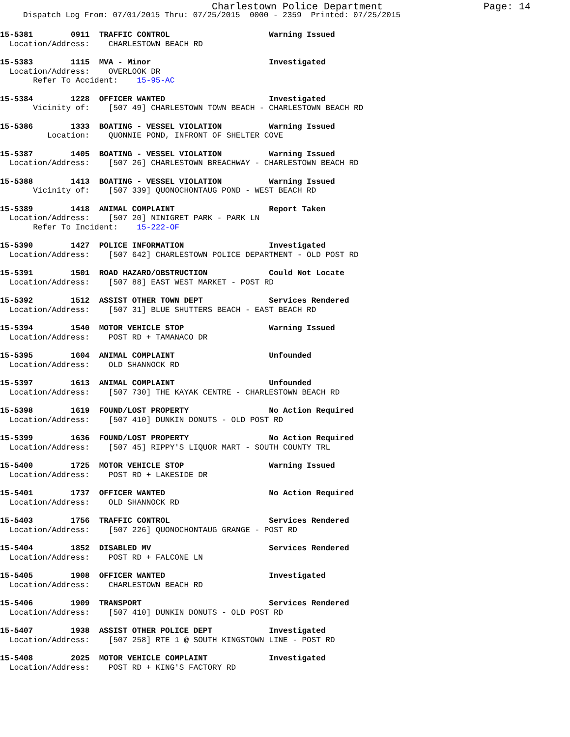Charlestown Police Department
Page: 14
Dispatch Log From: 07/01/2015 Thru: 07/25/2015 0000 - 2359 Printed: 07/25/2015
15-5381 0911 TRAFFIC CONTROL Warning Issued
Location/Address: CHARLESTOWN BEACH RD
15-5383 1115 MVA - Minor Investigated
Location/Address: OVERLOOK DR
Refer To Accident: 15-95-AC
15-5384 1228 OFFICER WANTED Investigated
Vicinity of: [507 49] CHARLESTOWN TOWN BEACH - CHARLESTOWN BEACH RD
15-5386 1333 BOATING - VESSEL VIOLATION Warning Issued
Location: QUONNIE POND, INFRONT OF SHELTER COVE
15-5387 1405 BOATING - VESSEL VIOLATION Warning Issued
Location/Address: [507 26] CHARLESTOWN BREACHWAY - CHARLESTOWN BEACH RD
15-5388 1413 BOATING - VESSEL VIOLATION Warning Issued
Vicinity of: [507 339] QUONOCHONTAUG POND - WEST BEACH RD
15-5389 1418 ANIMAL COMPLAINT Report Taken
Location/Address: [507 20] NINIGRET PARK - PARK LN
Refer To Incident: 15-222-OF
15-5390 1427 POLICE INFORMATION Investigated
Location/Address: [507 642] CHARLESTOWN POLICE DEPARTMENT - OLD POST RD
15-5391 1501 ROAD HAZARD/OBSTRUCTION Could Not Locate
Location/Address: [507 88] EAST WEST MARKET - POST RD
15-5392 1512 ASSIST OTHER TOWN DEPT Services Rendered
Location/Address: [507 31] BLUE SHUTTERS BEACH - EAST BEACH RD
15-5394 1540 MOTOR VEHICLE STOP Warning Issued
Location/Address: POST RD + TAMANACO DR
15-5395 1604 ANIMAL COMPLAINT Unfounded
Location/Address: OLD SHANNOCK RD
15-5397 1613 ANIMAL COMPLAINT Unfounded
Location/Address: [507 730] THE KAYAK CENTRE - CHARLESTOWN BEACH RD
15-5398 1619 FOUND/LOST PROPERTY No Action Required
Location/Address: [507 410] DUNKIN DONUTS - OLD POST RD
15-5399 1636 FOUND/LOST PROPERTY No Action Required
Location/Address: [507 45] RIPPY'S LIQUOR MART - SOUTH COUNTY TRL
15-5400 1725 MOTOR VEHICLE STOP Warning Issued
Location/Address: POST RD + LAKESIDE DR
15-5401 1737 OFFICER WANTED No Action Required
Location/Address: OLD SHANNOCK RD
15-5403 1756 TRAFFIC CONTROL Services Rendered
Location/Address: [507 226] QUONOCHONTAUG GRANGE - POST RD
15-5404 1852 DISABLED MV Services Rendered
Location/Address: POST RD + FALCONE LN
15-5405 1908 OFFICER WANTED Investigated
Location/Address: CHARLESTOWN BEACH RD
15-5406 1909 TRANSPORT Services Rendered
Location/Address: [507 410] DUNKIN DONUTS - OLD POST RD
15-5407 1938 ASSIST OTHER POLICE DEPT Investigated
Location/Address: [507 258] RTE 1 @ SOUTH KINGSTOWN LINE - POST RD
15-5408 2025 MOTOR VEHICLE COMPLAINT Investigated
Location/Address: POST RD + KING'S FACTORY RD